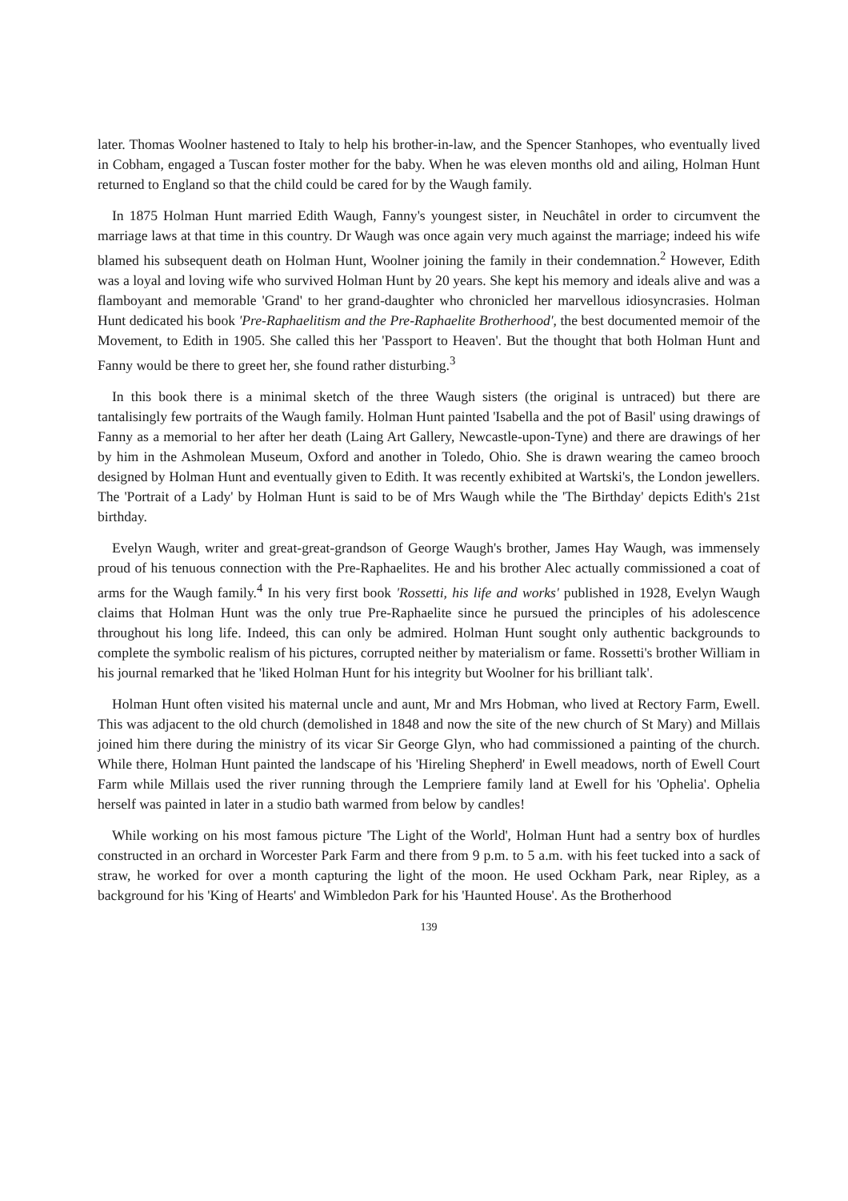later. Thomas Woolner hastened to Italy to help his brother-in-law, and the Spencer Stanhopes, who eventually lived in Cobham, engaged a Tuscan foster mother for the baby. When he was eleven months old and ailing, Holman Hunt returned to England so that the child could be cared for by the Waugh family.
In 1875 Holman Hunt married Edith Waugh, Fanny's youngest sister, in Neuchâtel in order to circumvent the marriage laws at that time in this country. Dr Waugh was once again very much against the marriage; indeed his wife blamed his subsequent death on Holman Hunt, Woolner joining the family in their condemnation.<sup>2</sup> However, Edith was a loyal and loving wife who survived Holman Hunt by 20 years. She kept his memory and ideals alive and was a flamboyant and memorable 'Grand' to her grand-daughter who chronicled her marvellous idiosyncrasies. Holman Hunt dedicated his book 'Pre-Raphaelitism and the Pre-Raphaelite Brotherhood', the best documented memoir of the Movement, to Edith in 1905. She called this her 'Passport to Heaven'. But the thought that both Holman Hunt and Fanny would be there to greet her, she found rather disturbing.<sup>3</sup>
In this book there is a minimal sketch of the three Waugh sisters (the original is untraced) but there are tantalisingly few portraits of the Waugh family. Holman Hunt painted 'Isabella and the pot of Basil' using drawings of Fanny as a memorial to her after her death (Laing Art Gallery, Newcastle-upon-Tyne) and there are drawings of her by him in the Ashmolean Museum, Oxford and another in Toledo, Ohio. She is drawn wearing the cameo brooch designed by Holman Hunt and eventually given to Edith. It was recently exhibited at Wartski's, the London jewellers. The 'Portrait of a Lady' by Holman Hunt is said to be of Mrs Waugh while the 'The Birthday' depicts Edith's 21st birthday.
Evelyn Waugh, writer and great-great-grandson of George Waugh's brother, James Hay Waugh, was immensely proud of his tenuous connection with the Pre-Raphaelites. He and his brother Alec actually commissioned a coat of arms for the Waugh family.<sup>4</sup> In his very first book 'Rossetti, his life and works' published in 1928, Evelyn Waugh claims that Holman Hunt was the only true Pre-Raphaelite since he pursued the principles of his adolescence throughout his long life. Indeed, this can only be admired. Holman Hunt sought only authentic backgrounds to complete the symbolic realism of his pictures, corrupted neither by materialism or fame. Rossetti's brother William in his journal remarked that he 'liked Holman Hunt for his integrity but Woolner for his brilliant talk'.
Holman Hunt often visited his maternal uncle and aunt, Mr and Mrs Hobman, who lived at Rectory Farm, Ewell. This was adjacent to the old church (demolished in 1848 and now the site of the new church of St Mary) and Millais joined him there during the ministry of its vicar Sir George Glyn, who had commissioned a painting of the church. While there, Holman Hunt painted the landscape of his 'Hireling Shepherd' in Ewell meadows, north of Ewell Court Farm while Millais used the river running through the Lempriere family land at Ewell for his 'Ophelia'. Ophelia herself was painted in later in a studio bath warmed from below by candles!
While working on his most famous picture 'The Light of the World', Holman Hunt had a sentry box of hurdles constructed in an orchard in Worcester Park Farm and there from 9 p.m. to 5 a.m. with his feet tucked into a sack of straw, he worked for over a month capturing the light of the moon. He used Ockham Park, near Ripley, as a background for his 'King of Hearts' and Wimbledon Park for his 'Haunted House'. As the Brotherhood
139